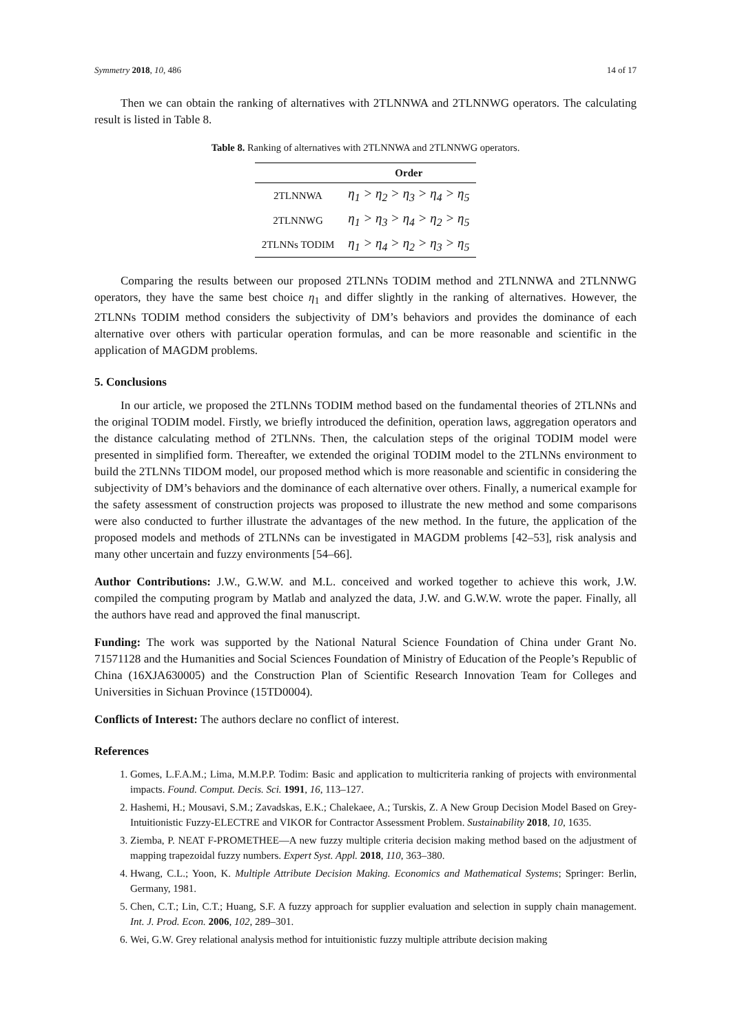Symmetry 2018, 10, 486 14 of 17
Then we can obtain the ranking of alternatives with 2TLNNWA and 2TLNNWG operators. The calculating result is listed in Table 8.
Table 8. Ranking of alternatives with 2TLNNWA and 2TLNNWG operators.
| | Order |
| --- | --- |
| 2TLNNWA | η<sub>1</sub> > η<sub>2</sub> > η<sub>3</sub> > η<sub>4</sub> > η<sub>5</sub> |
| 2TLNNWG | η<sub>1</sub> > η<sub>3</sub> > η<sub>4</sub> > η<sub>2</sub> > η<sub>5</sub> |
| 2TLNNs TODIM | η<sub>1</sub> > η<sub>4</sub> > η<sub>2</sub> > η<sub>3</sub> > η<sub>5</sub> |
Comparing the results between our proposed 2TLNNs TODIM method and 2TLNNWA and 2TLNNWG operators, they have the same best choice η<sub>1</sub> and differ slightly in the ranking of alternatives. However, the 2TLNNs TODIM method considers the subjectivity of DM’s behaviors and provides the dominance of each alternative over others with particular operation formulas, and can be more reasonable and scientific in the application of MAGDM problems.
5. Conclusions
In our article, we proposed the 2TLNNs TODIM method based on the fundamental theories of 2TLNNs and the original TODIM model. Firstly, we briefly introduced the definition, operation laws, aggregation operators and the distance calculating method of 2TLNNs. Then, the calculation steps of the original TODIM model were presented in simplified form. Thereafter, we extended the original TODIM model to the 2TLNNs environment to build the 2TLNNs TIDOM model, our proposed method which is more reasonable and scientific in considering the subjectivity of DM’s behaviors and the dominance of each alternative over others. Finally, a numerical example for the safety assessment of construction projects was proposed to illustrate the new method and some comparisons were also conducted to further illustrate the advantages of the new method. In the future, the application of the proposed models and methods of 2TLNNs can be investigated in MAGDM problems [42–53], risk analysis and many other uncertain and fuzzy environments [54–66].
Author Contributions: J.W., G.W.W. and M.L. conceived and worked together to achieve this work, J.W. compiled the computing program by Matlab and analyzed the data, J.W. and G.W.W. wrote the paper. Finally, all the authors have read and approved the final manuscript.
Funding: The work was supported by the National Natural Science Foundation of China under Grant No. 71571128 and the Humanities and Social Sciences Foundation of Ministry of Education of the People’s Republic of China (16XJA630005) and the Construction Plan of Scientific Research Innovation Team for Colleges and Universities in Sichuan Province (15TD0004).
Conflicts of Interest: The authors declare no conflict of interest.
References
1. Gomes, L.F.A.M.; Lima, M.M.P.P. Todim: Basic and application to multicriteria ranking of projects with environmental impacts. Found. Comput. Decis. Sci. 1991, 16, 113–127.
2. Hashemi, H.; Mousavi, S.M.; Zavadskas, E.K.; Chalekaee, A.; Turskis, Z. A New Group Decision Model Based on Grey-Intuitionistic Fuzzy-ELECTRE and VIKOR for Contractor Assessment Problem. Sustainability 2018, 10, 1635.
3. Ziemba, P. NEAT F-PROMETHEE—A new fuzzy multiple criteria decision making method based on the adjustment of mapping trapezoidal fuzzy numbers. Expert Syst. Appl. 2018, 110, 363–380.
4. Hwang, C.L.; Yoon, K. Multiple Attribute Decision Making. Economics and Mathematical Systems; Springer: Berlin, Germany, 1981.
5. Chen, C.T.; Lin, C.T.; Huang, S.F. A fuzzy approach for supplier evaluation and selection in supply chain management. Int. J. Prod. Econ. 2006, 102, 289–301.
6. Wei, G.W. Grey relational analysis method for intuitionistic fuzzy multiple attribute decision making